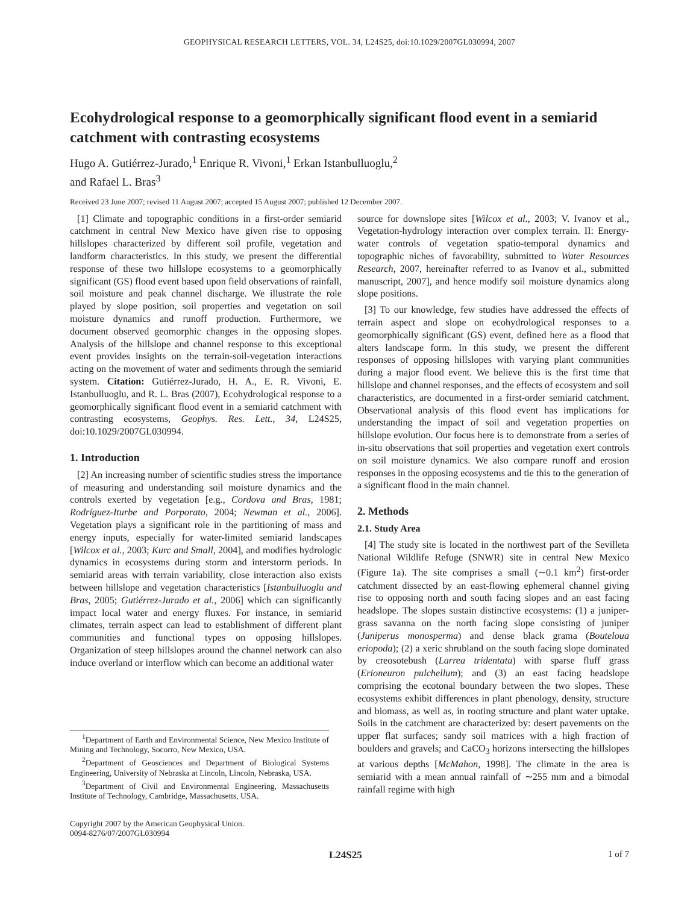GEOPHYSICAL RESEARCH LETTERS, VOL. 34, L24S25, doi:10.1029/2007GL030994, 2007
Ecohydrological response to a geomorphically significant flood event in a semiarid catchment with contrasting ecosystems
Hugo A. Gutiérrez-Jurado,<sup>1</sup> Enrique R. Vivoni,<sup>1</sup> Erkan Istanbulluoglu,<sup>2</sup>
and Rafael L. Bras<sup>3</sup>
Received 23 June 2007; revised 11 August 2007; accepted 15 August 2007; published 12 December 2007.
[1] Climate and topographic conditions in a first-order semiarid catchment in central New Mexico have given rise to opposing hillslopes characterized by different soil profile, vegetation and landform characteristics. In this study, we present the differential response of these two hillslope ecosystems to a geomorphically significant (GS) flood event based upon field observations of rainfall, soil moisture and peak channel discharge. We illustrate the role played by slope position, soil properties and vegetation on soil moisture dynamics and runoff production. Furthermore, we document observed geomorphic changes in the opposing slopes. Analysis of the hillslope and channel response to this exceptional event provides insights on the terrain-soil-vegetation interactions acting on the movement of water and sediments through the semiarid system. Citation: Gutiérrez-Jurado, H. A., E. R. Vivoni, E. Istanbulluoglu, and R. L. Bras (2007), Ecohydrological response to a geomorphically significant flood event in a semiarid catchment with contrasting ecosystems, Geophys. Res. Lett., 34, L24S25, doi:10.1029/2007GL030994.
1. Introduction
[2] An increasing number of scientific studies stress the importance of measuring and understanding soil moisture dynamics and the controls exerted by vegetation [e.g., Cordova and Bras, 1981; Rodríguez-Iturbe and Porporato, 2004; Newman et al., 2006]. Vegetation plays a significant role in the partitioning of mass and energy inputs, especially for water-limited semiarid landscapes [Wilcox et al., 2003; Kurc and Small, 2004], and modifies hydrologic dynamics in ecosystems during storm and interstorm periods. In semiarid areas with terrain variability, close interaction also exists between hillslope and vegetation characteristics [Istanbulluoglu and Bras, 2005; Gutiérrez-Jurado et al., 2006] which can significantly impact local water and energy fluxes. For instance, in semiarid climates, terrain aspect can lead to establishment of different plant communities and functional types on opposing hillslopes. Organization of steep hillslopes around the channel network can also induce overland or interflow which can become an additional water
<sup>1</sup> Department of Earth and Environmental Science, New Mexico Institute of Mining and Technology, Socorro, New Mexico, USA.
<sup>2</sup> Department of Geosciences and Department of Biological Systems Engineering, University of Nebraska at Lincoln, Lincoln, Nebraska, USA.
<sup>3</sup> Department of Civil and Environmental Engineering, Massachusetts Institute of Technology, Cambridge, Massachusetts, USA.
Copyright 2007 by the American Geophysical Union.
0094-8276/07/2007GL030994
source for downslope sites [Wilcox et al., 2003; V. Ivanov et al., Vegetation-hydrology interaction over complex terrain. II: Energy-water controls of vegetation spatio-temporal dynamics and topographic niches of favorability, submitted to Water Resources Research, 2007, hereinafter referred to as Ivanov et al., submitted manuscript, 2007], and hence modify soil moisture dynamics along slope positions.
[3] To our knowledge, few studies have addressed the effects of terrain aspect and slope on ecohydrological responses to a geomorphically significant (GS) event, defined here as a flood that alters landscape form. In this study, we present the different responses of opposing hillslopes with varying plant communities during a major flood event. We believe this is the first time that hillslope and channel responses, and the effects of ecosystem and soil characteristics, are documented in a first-order semiarid catchment. Observational analysis of this flood event has implications for understanding the impact of soil and vegetation properties on hillslope evolution. Our focus here is to demonstrate from a series of in-situ observations that soil properties and vegetation exert controls on soil moisture dynamics. We also compare runoff and erosion responses in the opposing ecosystems and tie this to the generation of a significant flood in the main channel.
2. Methods
2.1. Study Area
[4] The study site is located in the northwest part of the Sevilleta National Wildlife Refuge (SNWR) site in central New Mexico (Figure 1a). The site comprises a small (∼0.1 km<sup>2</sup>) first-order catchment dissected by an east-flowing ephemeral channel giving rise to opposing north and south facing slopes and an east facing headslope. The slopes sustain distinctive ecosystems: (1) a juniper-grass savanna on the north facing slope consisting of juniper (Juniperus monosperma) and dense black grama (Bouteloua eriopoda); (2) a xeric shrubland on the south facing slope dominated by creosotebush (Larrea tridentata) with sparse fluff grass (Erioneuron pulchellum); and (3) an east facing headslope comprising the ecotonal boundary between the two slopes. These ecosystems exhibit differences in plant phenology, density, structure and biomass, as well as, in rooting structure and plant water uptake. Soils in the catchment are characterized by: desert pavements on the upper flat surfaces; sandy soil matrices with a high fraction of boulders and gravels; and CaCO<sub>3</sub> horizons intersecting the hillslopes at various depths [McMahon, 1998]. The climate in the area is semiarid with a mean annual rainfall of ∼255 mm and a bimodal rainfall regime with high
L24S25 1 of 7